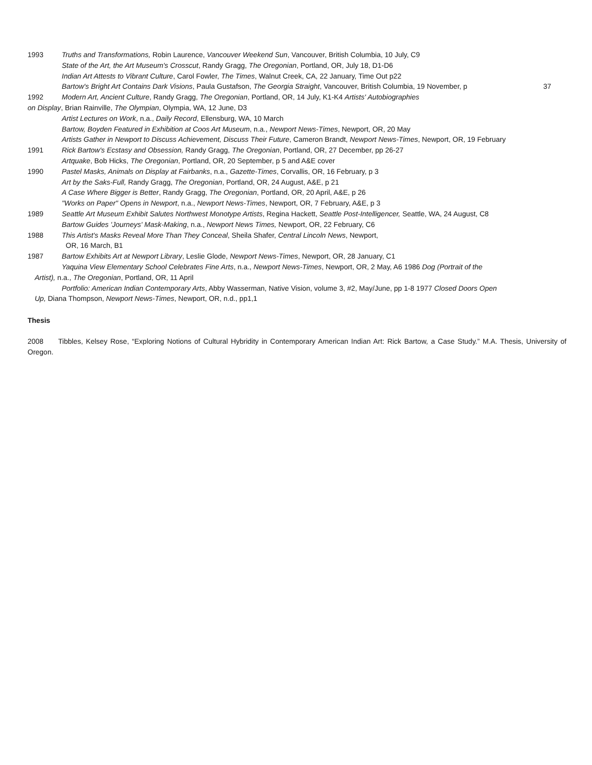1993 Truths and Transformations, Robin Laurence, Vancouver Weekend Sun, Vancouver, British Columbia, 10 July, C9
State of the Art, the Art Museum's Crosscut, Randy Gragg, The Oregonian, Portland, OR, July 18, D1-D6
Indian Art Attests to Vibrant Culture, Carol Fowler, The Times, Walnut Creek, CA, 22 January, Time Out p22
Bartow's Bright Art Contains Dark Visions, Paula Gustafson, The Georgia Straight, Vancouver, British Columbia, 19 November, p 37
1992 Modern Art, Ancient Culture, Randy Gragg, The Oregonian, Portland, OR, 14 July, K1-K4 Artists' Autobiographies
on Display, Brian Rainville, The Olympian, Olympia, WA, 12 June, D3
Artist Lectures on Work, n.a., Daily Record, Ellensburg, WA, 10 March
Bartow, Boyden Featured in Exhibition at Coos Art Museum, n.a., Newport News-Times, Newport, OR, 20 May
Artists Gather in Newport to Discuss Achievement, Discuss Their Future, Cameron Brandt, Newport News-Times, Newport, OR, 19 February
1991 Rick Bartow's Ecstasy and Obsession, Randy Gragg, The Oregonian, Portland, OR, 27 December, pp 26-27
Artquake, Bob Hicks, The Oregonian, Portland, OR, 20 September, p 5 and A&E cover
1990 Pastel Masks, Animals on Display at Fairbanks, n.a., Gazette-Times, Corvallis, OR, 16 February, p 3
Art by the Saks-Full, Randy Gragg, The Oregonian, Portland, OR, 24 August, A&E, p 21
A Case Where Bigger is Better, Randy Gragg, The Oregonian, Portland, OR, 20 April, A&E, p 26
"Works on Paper" Opens in Newport, n.a., Newport News-Times, Newport, OR, 7 February, A&E, p 3
1989 Seattle Art Museum Exhibit Salutes Northwest Monotype Artists, Regina Hackett, Seattle Post-Intelligencer, Seattle, WA, 24 August, C8
Bartow Guides 'Journeys' Mask-Making, n.a., Newport News Times, Newport, OR, 22 February, C6
1988 This Artist's Masks Reveal More Than They Conceal, Sheila Shafer, Central Lincoln News, Newport,
OR, 16 March, B1
1987 Bartow Exhibits Art at Newport Library, Leslie Glode, Newport News-Times, Newport, OR, 28 January, C1
Yaquina View Elementary School Celebrates Fine Arts, n.a., Newport News-Times, Newport, OR, 2 May, A6 1986 Dog (Portrait of the
Artist), n.a., The Oregonian, Portland, OR, 11 April
Portfolio: American Indian Contemporary Arts, Abby Wasserman, Native Vision, volume 3, #2, May/June, pp 1-8 1977 Closed Doors Open
Up, Diana Thompson, Newport News-Times, Newport, OR, n.d., pp1,1
Thesis
2008 Tibbles, Kelsey Rose, “Exploring Notions of Cultural Hybridity in Contemporary American Indian Art: Rick Bartow, a Case Study.” M.A. Thesis, University of Oregon.